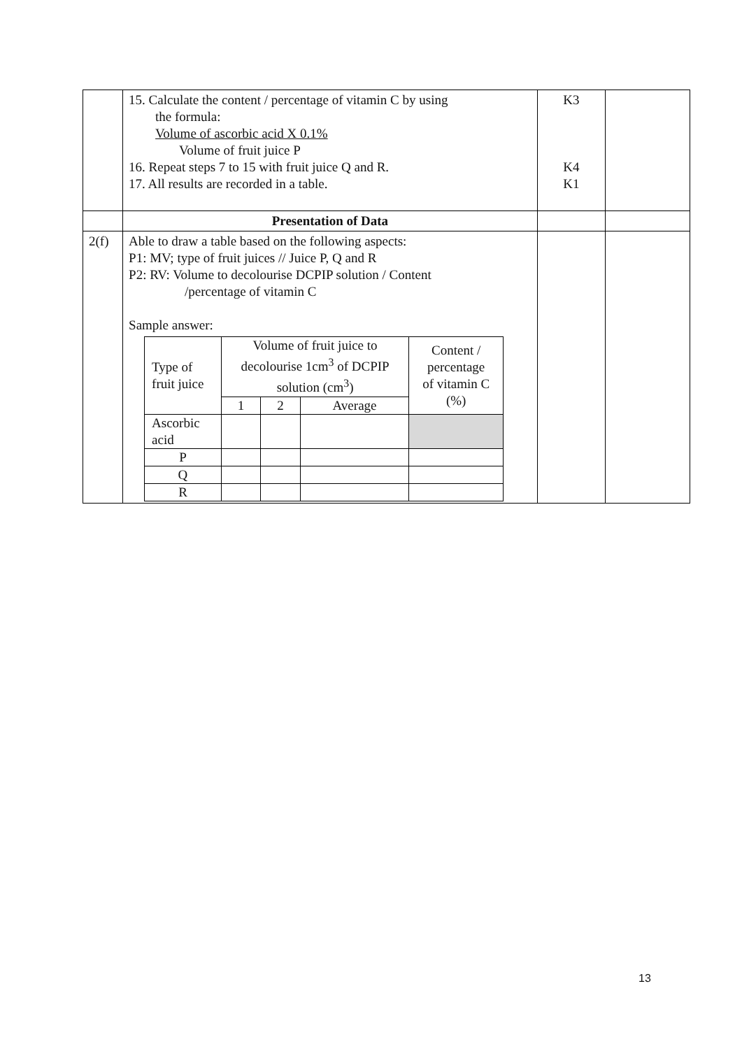| | 15. Calculate the content / percentage of vitamin C by using the formula: Volume of ascorbic acid X 0.1% Volume of fruit juice P 16. Repeat steps 7 to 15 with fruit juice Q and R. 17. All results are recorded in a table. | K3 K4 K1 | |
| | Presentation of Data | | |
| 2(f) | Able to draw a table based on the following aspects: P1: MV; type of fruit juices // Juice P, Q and R P2: RV: Volume to decolourise DCPIP solution / Content /percentage of vitamin C Sample answer: / Type of fruit juice / Volume of fruit juice to decolourise 1cm<sup>3</sup> of DCPIP solution (cm<sup>3</sup>) / / / Content / percentage of vitamin C (%) / / / 1 / 2 / Average / / / Ascorbic acid / / / / / / P / / / / / / Q / / / / / / R / / / / / | | |
13